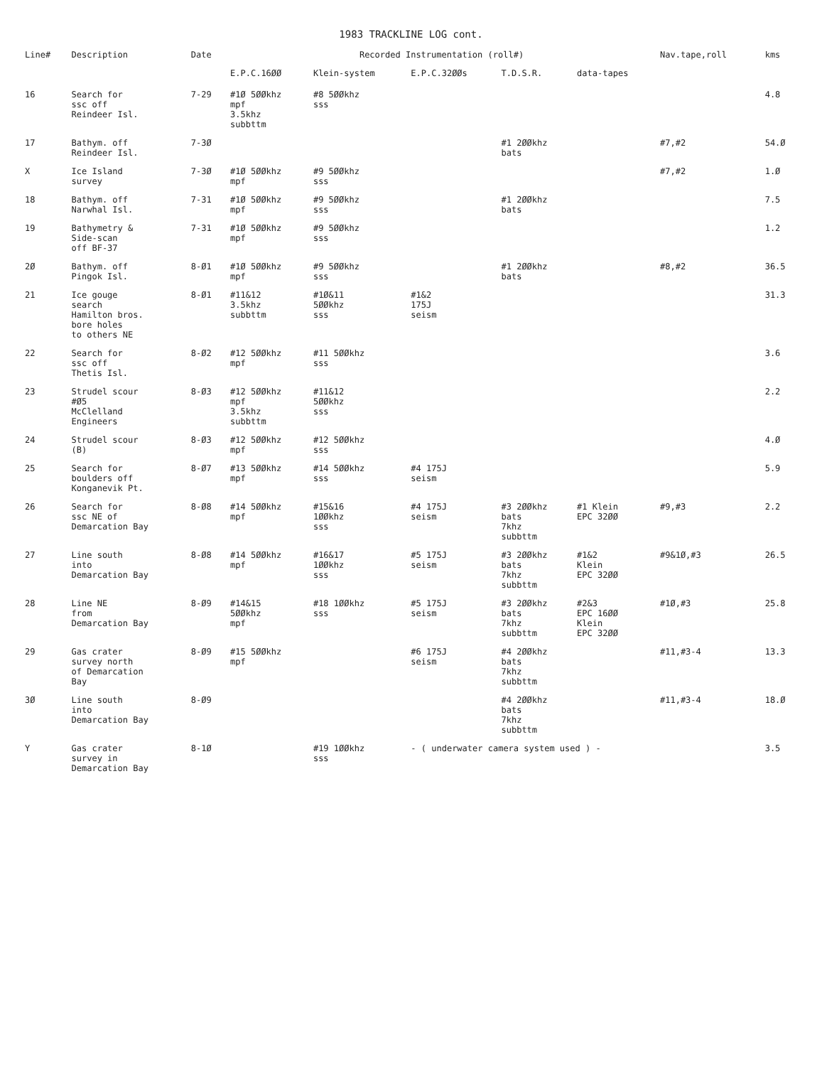1983 TRACKLINE LOG cont.
| Line# | Description | Date | Recorded Instrumentation (roll#) | | | | | Nav.tape,roll | kms |
| --- | --- | --- | --- | --- | --- | --- | --- | --- | --- |
| | | | E.P.C.16ØØ | Klein-system | E.P.C.32ØØs | T.D.S.R. | data-tapes | | |
| 16 | Search for ssc off Reindeer Isl. | 7-29 | #1Ø 5ØØkhz mpf 3.5khz subbttm | #8 5ØØkhz sss | | | | | 4.8 |
| 17 | Bathym. off Reindeer Isl. | 7-3Ø | | | | #1 2ØØkhz bats | | #7,#2 | 54.Ø |
| X | Ice Island survey | 7-3Ø | #1Ø 5ØØkhz mpf | #9 5ØØkhz sss | | | | #7,#2 | 1.Ø |
| 18 | Bathym. off Narwhal Isl. | 7-31 | #1Ø 5ØØkhz mpf | #9 5ØØkhz sss | | #1 2ØØkhz bats | | | 7.5 |
| 19 | Bathymetry & Side-scan off BF-37 | 7-31 | #1Ø 5ØØkhz mpf | #9 5ØØkhz sss | | | | | 1.2 |
| 2Ø | Bathym. off Pingok Isl. | 8-Ø1 | #1Ø 5ØØkhz mpf | #9 5ØØkhz sss | | #1 2ØØkhz bats | | #8,#2 | 36.5 |
| 21 | Ice gouge search Hamilton bros. bore holes to others NE | 8-Ø1 | #11&12 3.5khz subbttm | #1Ø&11 5ØØkhz sss | #1&2 175J seism | | | | 31.3 |
| 22 | Search for ssc off Thetis Isl. | 8-Ø2 | #12 5ØØkhz mpf | #11 5ØØkhz sss | | | | | 3.6 |
| 23 | Strudel scour #Ø5 McClelland Engineers | 8-Ø3 | #12 5ØØkhz mpf 3.5khz subbttm | #11&12 5ØØkhz sss | | | | | 2.2 |
| 24 | Strudel scour (B) | 8-Ø3 | #12 5ØØkhz mpf | #12 5ØØkhz sss | | | | | 4.Ø |
| 25 | Search for boulders off Konganevik Pt. | 8-Ø7 | #13 5ØØkhz mpf | #14 5ØØkhz sss | #4 175J seism | | | | 5.9 |
| 26 | Search for ssc NE of Demarcation Bay | 8-Ø8 | #14 5ØØkhz mpf | #15&16 1ØØkhz sss | #4 175J seism | #3 2ØØkhz bats 7khz subbttm | #1 Klein EPC 32ØØ | #9,#3 | 2.2 |
| 27 | Line south into Demarcation Bay | 8-Ø8 | #14 5ØØkhz mpf | #16&17 1ØØkhz sss | #5 175J seism | #3 2ØØkhz bats 7khz subbttm | #1&2 Klein EPC 32ØØ | #9&1Ø,#3 | 26.5 |
| 28 | Line NE from Demarcation Bay | 8-Ø9 | #14&15 5ØØkhz mpf | #18 1ØØkhz sss | #5 175J seism | #3 2ØØkhz bats 7khz subbttm | #2&3 EPC 16ØØ Klein EPC 32ØØ | #1Ø,#3 | 25.8 |
| 29 | Gas crater survey north of Demarcation Bay | 8-Ø9 | #15 5ØØkhz mpf | | #6 175J seism | #4 2ØØkhz bats 7khz subbttm | | #11,#3-4 | 13.3 |
| 3Ø | Line south into Demarcation Bay | 8-Ø9 | | | | #4 2ØØkhz bats 7khz subbttm | | #11,#3-4 | 18.Ø |
| Y | Gas crater survey in Demarcation Bay | 8-1Ø | | #19 1ØØkhz sss | - ( underwater camera system used ) - | | | | 3.5 |